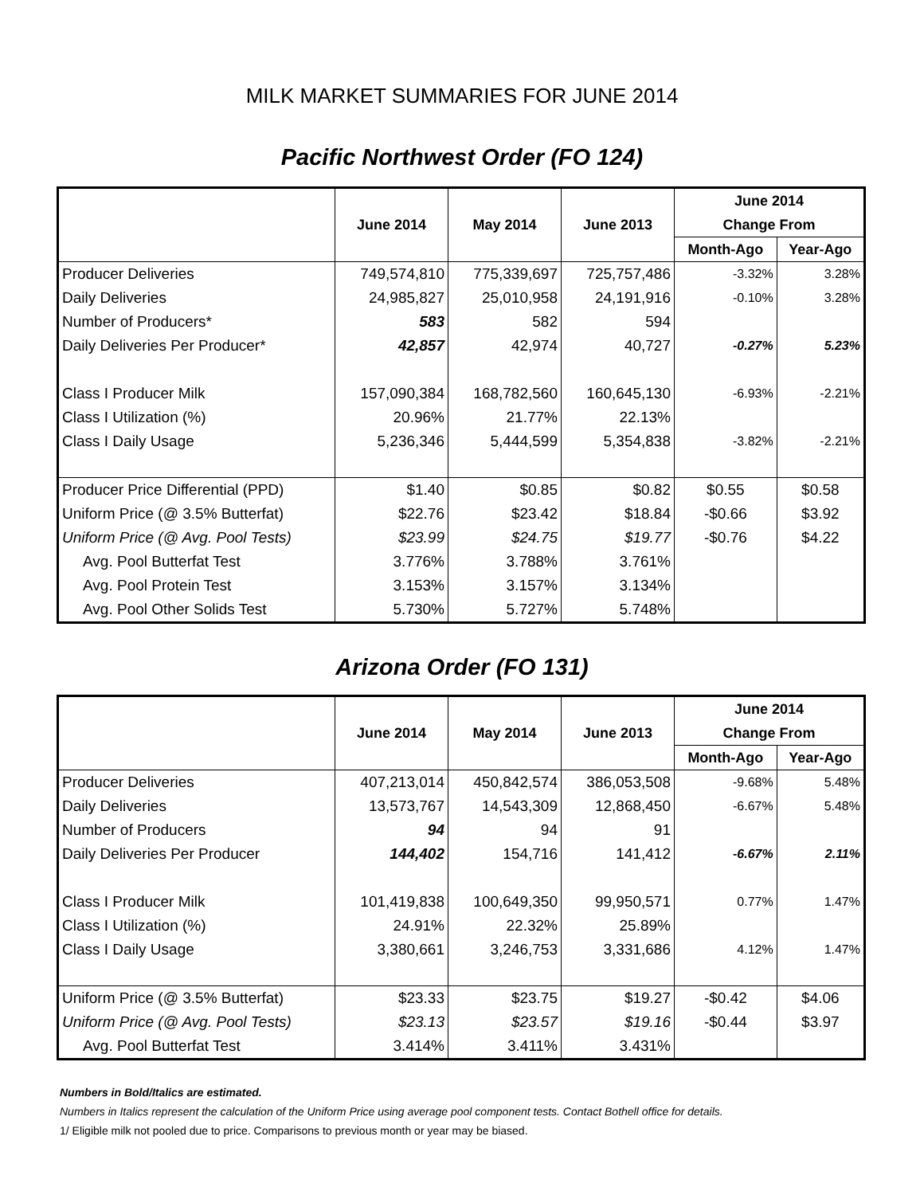MILK MARKET SUMMARIES FOR JUNE 2014
Pacific Northwest Order (FO 124)
| | June 2014 | May 2014 | June 2013 | June 2014 | |
| --- | --- | --- | --- | --- | --- |
| | | | | Change From | |
| | | | | Month-Ago | Year-Ago |
| Producer Deliveries | 749,574,810 | 775,339,697 | 725,757,486 | -3.32% | 3.28% |
| Daily Deliveries | 24,985,827 | 25,010,958 | 24,191,916 | -0.10% | 3.28% |
| Number of Producers* | 583 | 582 | 594 | | |
| Daily Deliveries Per Producer* | 42,857 | 42,974 | 40,727 | -0.27% | 5.23% |
| Class I Producer Milk | 157,090,384 | 168,782,560 | 160,645,130 | -6.93% | -2.21% |
| Class I Utilization (%) | 20.96% | 21.77% | 22.13% | | |
| Class I Daily Usage | 5,236,346 | 5,444,599 | 5,354,838 | -3.82% | -2.21% |
| Producer Price Differential (PPD) | $1.40 | $0.85 | $0.82 | $0.55 | $0.58 |
| Uniform Price (@ 3.5% Butterfat) | $22.76 | $23.42 | $18.84 | -$0.66 | $3.92 |
| Uniform Price (@ Avg. Pool Tests) | $23.99 | $24.75 | $19.77 | -$0.76 | $4.22 |
| Avg. Pool Butterfat Test | 3.776% | 3.788% | 3.761% | | |
| Avg. Pool Protein Test | 3.153% | 3.157% | 3.134% | | |
| Avg. Pool Other Solids Test | 5.730% | 5.727% | 5.748% | | |
Arizona Order (FO 131)
| | June 2014 | May 2014 | June 2013 | June 2014 | |
| --- | --- | --- | --- | --- | --- |
| | | | | Change From | |
| | | | | Month-Ago | Year-Ago |
| Producer Deliveries | 407,213,014 | 450,842,574 | 386,053,508 | -9.68% | 5.48% |
| Daily Deliveries | 13,573,767 | 14,543,309 | 12,868,450 | -6.67% | 5.48% |
| Number of Producers | 94 | 94 | 91 | | |
| Daily Deliveries Per Producer | 144,402 | 154,716 | 141,412 | -6.67% | 2.11% |
| Class I Producer Milk | 101,419,838 | 100,649,350 | 99,950,571 | 0.77% | 1.47% |
| Class I Utilization (%) | 24.91% | 22.32% | 25.89% | | |
| Class I Daily Usage | 3,380,661 | 3,246,753 | 3,331,686 | 4.12% | 1.47% |
| Uniform Price (@ 3.5% Butterfat) | $23.33 | $23.75 | $19.27 | -$0.42 | $4.06 |
| Uniform Price (@ Avg. Pool Tests) | $23.13 | $23.57 | $19.16 | -$0.44 | $3.97 |
| Avg. Pool Butterfat Test | 3.414% | 3.411% | 3.431% | | |
Numbers in Bold/Italics are estimated.
Numbers in Italics represent the calculation of the Uniform Price using average pool component tests. Contact Bothell office for details.
1/ Eligible milk not pooled due to price. Comparisons to previous month or year may be biased.